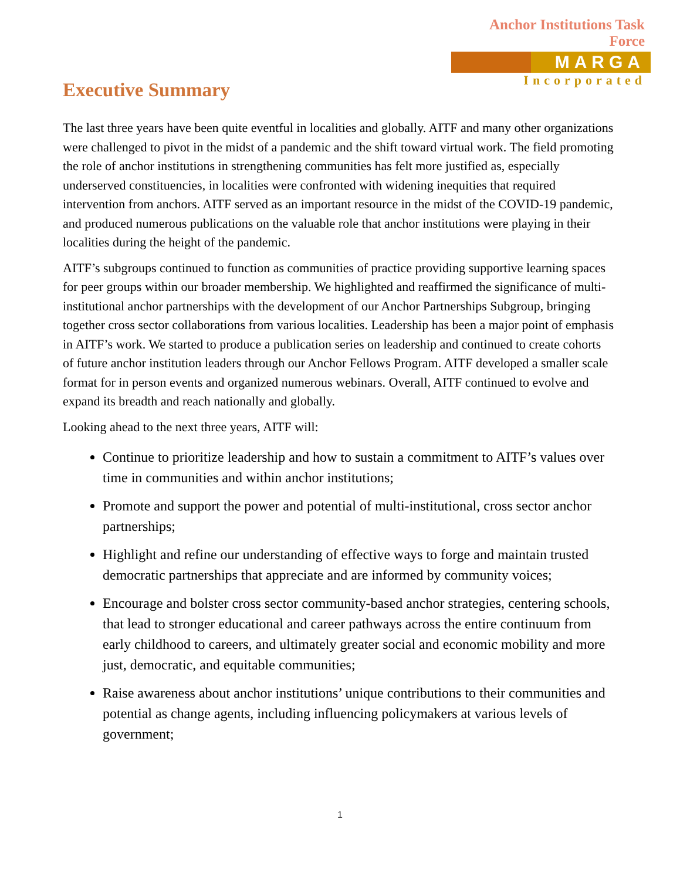Anchor Institutions Task Force
MARGA
Incorporated
Executive Summary
The last three years have been quite eventful in localities and globally. AITF and many other organizations were challenged to pivot in the midst of a pandemic and the shift toward virtual work. The field promoting the role of anchor institutions in strengthening communities has felt more justified as, especially underserved constituencies, in localities were confronted with widening inequities that required intervention from anchors. AITF served as an important resource in the midst of the COVID-19 pandemic, and produced numerous publications on the valuable role that anchor institutions were playing in their localities during the height of the pandemic.
AITF’s subgroups continued to function as communities of practice providing supportive learning spaces for peer groups within our broader membership. We highlighted and reaffirmed the significance of multi-institutional anchor partnerships with the development of our Anchor Partnerships Subgroup, bringing together cross sector collaborations from various localities. Leadership has been a major point of emphasis in AITF’s work. We started to produce a publication series on leadership and continued to create cohorts of future anchor institution leaders through our Anchor Fellows Program. AITF developed a smaller scale format for in person events and organized numerous webinars. Overall, AITF continued to evolve and expand its breadth and reach nationally and globally.
Looking ahead to the next three years, AITF will:
Continue to prioritize leadership and how to sustain a commitment to AITF’s values over time in communities and within anchor institutions;
Promote and support the power and potential of multi-institutional, cross sector anchor partnerships;
Highlight and refine our understanding of effective ways to forge and maintain trusted democratic partnerships that appreciate and are informed by community voices;
Encourage and bolster cross sector community-based anchor strategies, centering schools, that lead to stronger educational and career pathways across the entire continuum from early childhood to careers, and ultimately greater social and economic mobility and more just, democratic, and equitable communities;
Raise awareness about anchor institutions’ unique contributions to their communities and potential as change agents, including influencing policymakers at various levels of government;
1